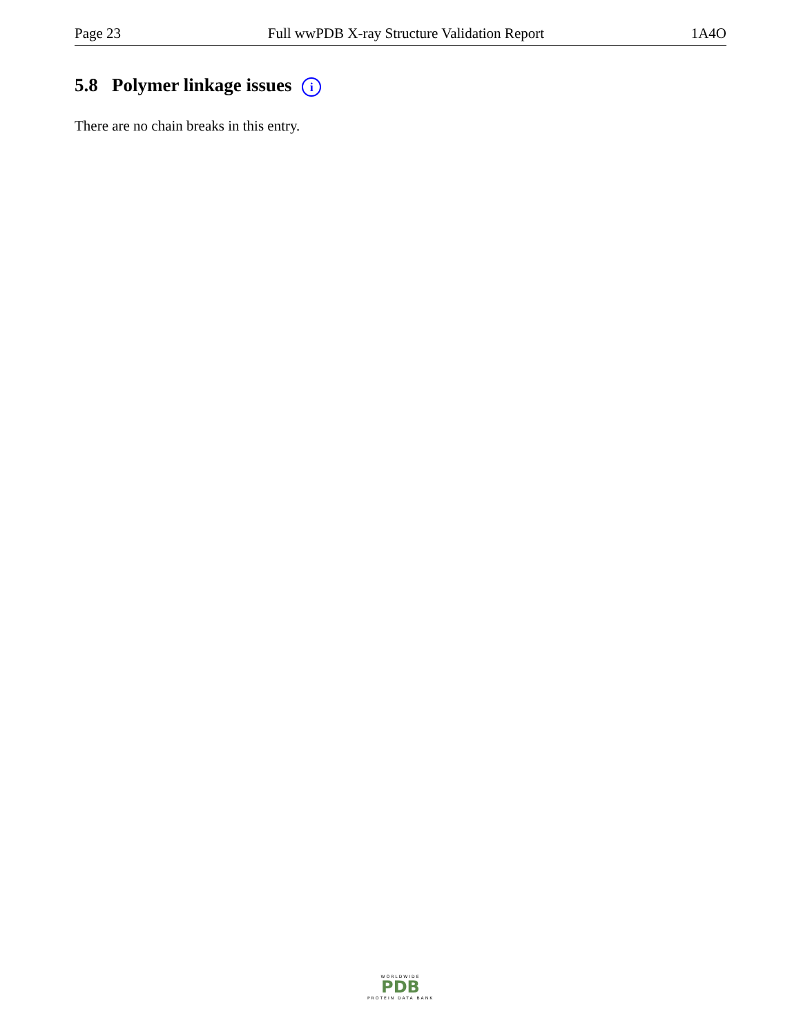Page 23 Full wwPDB X-ray Structure Validation Report 1A4O
5.8 Polymer linkage issues i
There are no chain breaks in this entry.
WORLDWIDE
PDB
PROTEIN DATA BANK